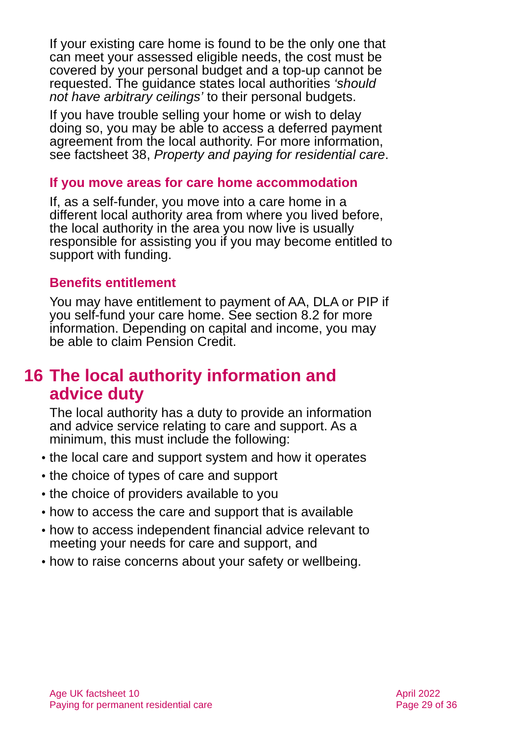If your existing care home is found to be the only one that can meet your assessed eligible needs, the cost must be covered by your personal budget and a top-up cannot be requested. The guidance states local authorities ‘should not have arbitrary ceilings’ to their personal budgets.
If you have trouble selling your home or wish to delay doing so, you may be able to access a deferred payment agreement from the local authority. For more information, see factsheet 38, Property and paying for residential care.
If you move areas for care home accommodation
If, as a self-funder, you move into a care home in a different local authority area from where you lived before, the local authority in the area you now live is usually responsible for assisting you if you may become entitled to support with funding.
Benefits entitlement
You may have entitlement to payment of AA, DLA or PIP if you self-fund your care home. See section 8.2 for more information. Depending on capital and income, you may be able to claim Pension Credit.
16 The local authority information and advice duty
The local authority has a duty to provide an information and advice service relating to care and support. As a minimum, this must include the following:
• the local care and support system and how it operates
• the choice of types of care and support
• the choice of providers available to you
• how to access the care and support that is available
• how to access independent financial advice relevant to meeting your needs for care and support, and
• how to raise concerns about your safety or wellbeing.
Age UK factsheet 10
Paying for permanent residential care
April 2022
Page 29 of 36